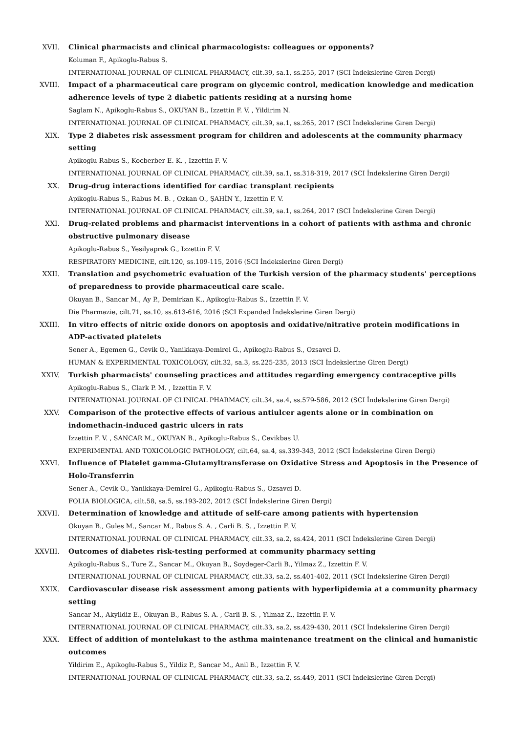XVII. Clinical pharmacists and clinical pharmacologists: colleagues or opponents?
Koluman F., Apikoglu-Rabus S.
INTERNATIONAL JOURNAL OF CLINICAL PHARMACY, cilt.39, sa.1, ss.255, 2017 (SCI İndekslerine Giren Dergi)
XVIII. Impact of a pharmaceutical care program on glycemic control, medication knowledge and medication adherence levels of type 2 diabetic patients residing at a nursing home
Saglam N., Apikoglu-Rabus S., OKUYAN B., Izzettin F. V. , Yildirim N.
INTERNATIONAL JOURNAL OF CLINICAL PHARMACY, cilt.39, sa.1, ss.265, 2017 (SCI İndekslerine Giren Dergi)
XIX. Type 2 diabetes risk assessment program for children and adolescents at the community pharmacy setting
Apikoglu-Rabus S., Kocberber E. K. , Izzettin F. V.
INTERNATIONAL JOURNAL OF CLINICAL PHARMACY, cilt.39, sa.1, ss.318-319, 2017 (SCI İndekslerine Giren Dergi)
XX. Drug-drug interactions identified for cardiac transplant recipients
Apikoglu-Rabus S., Rabus M. B. , Ozkan O., ŞAHİN Y., Izzettin F. V.
INTERNATIONAL JOURNAL OF CLINICAL PHARMACY, cilt.39, sa.1, ss.264, 2017 (SCI İndekslerine Giren Dergi)
XXI. Drug-related problems and pharmacist interventions in a cohort of patients with asthma and chronic obstructive pulmonary disease
Apikoglu-Rabus S., Yesilyaprak G., Izzettin F. V.
RESPIRATORY MEDICINE, cilt.120, ss.109-115, 2016 (SCI İndekslerine Giren Dergi)
XXII. Translation and psychometric evaluation of the Turkish version of the pharmacy students' perceptions of preparedness to provide pharmaceutical care scale.
Okuyan B., Sancar M., Ay P., Demirkan K., Apikoglu-Rabus S., Izzettin F. V.
Die Pharmazie, cilt.71, sa.10, ss.613-616, 2016 (SCI Expanded İndekslerine Giren Dergi)
XXIII. In vitro effects of nitric oxide donors on apoptosis and oxidative/nitrative protein modifications in ADP-activated platelets
Sener A., Egemen G., Cevik O., Yanikkaya-Demirel G., Apikoglu-Rabus S., Ozsavci D.
HUMAN & EXPERIMENTAL TOXICOLOGY, cilt.32, sa.3, ss.225-235, 2013 (SCI İndekslerine Giren Dergi)
XXIV. Turkish pharmacists' counseling practices and attitudes regarding emergency contraceptive pills
Apikoglu-Rabus S., Clark P. M. , Izzettin F. V.
INTERNATIONAL JOURNAL OF CLINICAL PHARMACY, cilt.34, sa.4, ss.579-586, 2012 (SCI İndekslerine Giren Dergi)
XXV. Comparison of the protective effects of various antiulcer agents alone or in combination on indomethacin-induced gastric ulcers in rats
Izzettin F. V. , SANCAR M., OKUYAN B., Apikoglu-Rabus S., Cevikbas U.
EXPERIMENTAL AND TOXICOLOGIC PATHOLOGY, cilt.64, sa.4, ss.339-343, 2012 (SCI İndekslerine Giren Dergi)
XXVI. Influence of Platelet gamma-Glutamyltransferase on Oxidative Stress and Apoptosis in the Presence of Holo-Transferrin
Sener A., Cevik O., Yanikkaya-Demirel G., Apikoglu-Rabus S., Ozsavci D.
FOLIA BIOLOGICA, cilt.58, sa.5, ss.193-202, 2012 (SCI İndekslerine Giren Dergi)
XXVII. Determination of knowledge and attitude of self-care among patients with hypertension
Okuyan B., Gules M., Sancar M., Rabus S. A. , Carli B. S. , Izzettin F. V.
INTERNATIONAL JOURNAL OF CLINICAL PHARMACY, cilt.33, sa.2, ss.424, 2011 (SCI İndekslerine Giren Dergi)
XXVIII. Outcomes of diabetes risk-testing performed at community pharmacy setting
Apikoglu-Rabus S., Ture Z., Sancar M., Okuyan B., Soydeger-Carli B., Yilmaz Z., Izzettin F. V.
INTERNATIONAL JOURNAL OF CLINICAL PHARMACY, cilt.33, sa.2, ss.401-402, 2011 (SCI İndekslerine Giren Dergi)
XXIX. Cardiovascular disease risk assessment among patients with hyperlipidemia at a community pharmacy setting
Sancar M., Akyildiz E., Okuyan B., Rabus S. A. , Carli B. S. , Yilmaz Z., Izzettin F. V.
INTERNATIONAL JOURNAL OF CLINICAL PHARMACY, cilt.33, sa.2, ss.429-430, 2011 (SCI İndekslerine Giren Dergi)
XXX. Effect of addition of montelukast to the asthma maintenance treatment on the clinical and humanistic outcomes
Yildirim E., Apikoglu-Rabus S., Yildiz P., Sancar M., Anil B., Izzettin F. V.
INTERNATIONAL JOURNAL OF CLINICAL PHARMACY, cilt.33, sa.2, ss.449, 2011 (SCI İndekslerine Giren Dergi)